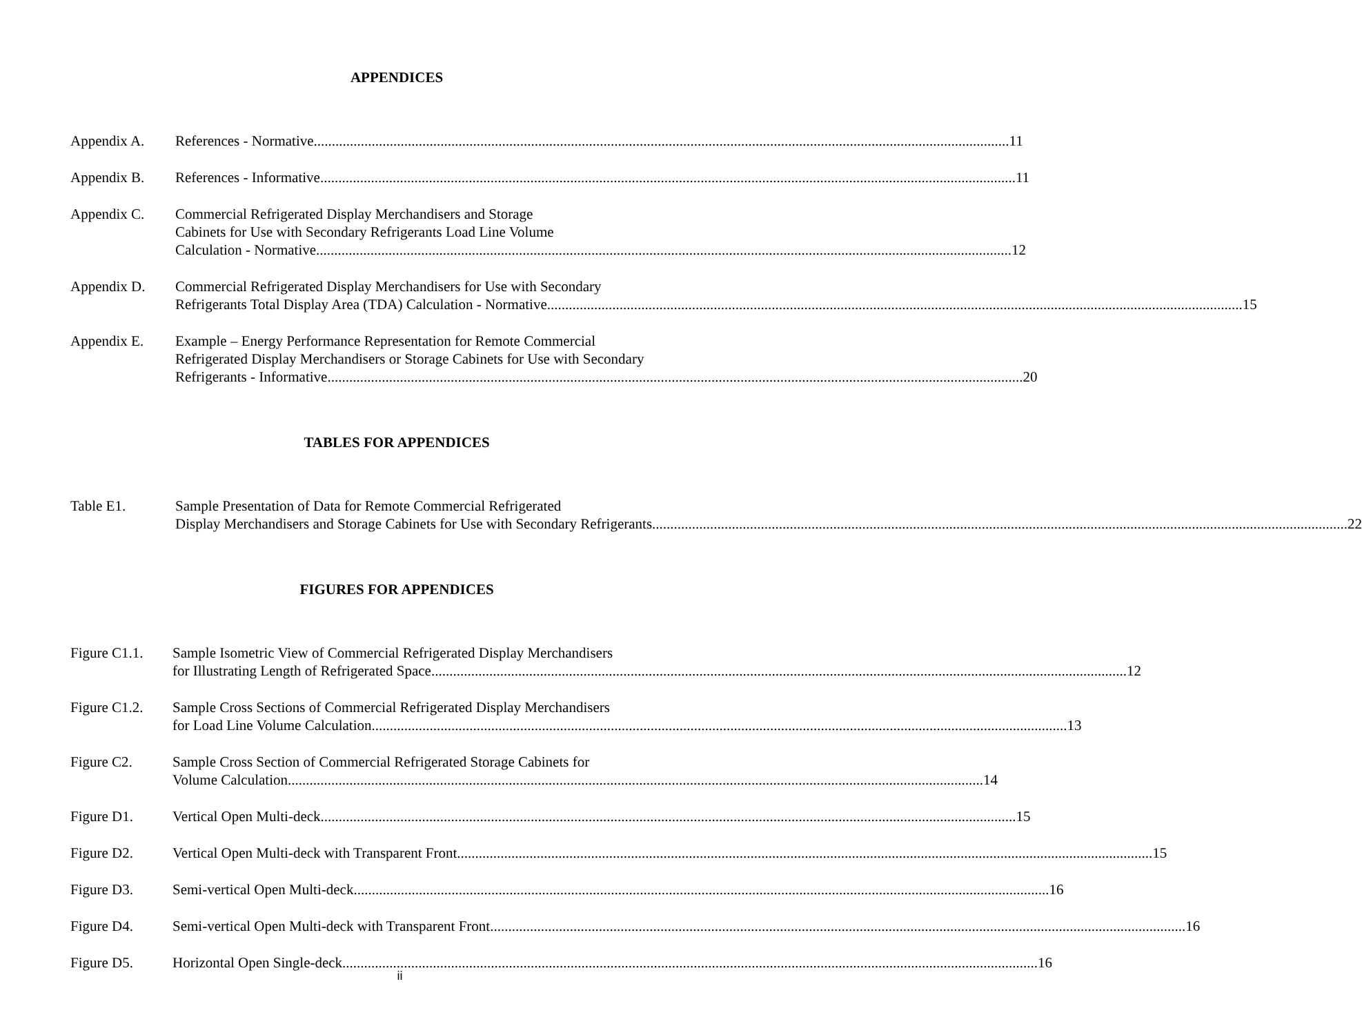APPENDICES
Appendix A. References - Normative 11
Appendix B. References - Informative 11
Appendix C. Commercial Refrigerated Display Merchandisers and Storage
Cabinets for Use with Secondary Refrigerants Load Line Volume
Calculation - Normative 12
Appendix D. Commercial Refrigerated Display Merchandisers for Use with Secondary
Refrigerants Total Display Area (TDA) Calculation - Normative 15
Appendix E. Example – Energy Performance Representation for Remote Commercial
Refrigerated Display Merchandisers or Storage Cabinets for Use with Secondary
Refrigerants - Informative 20
TABLES FOR APPENDICES
Table E1. Sample Presentation of Data for Remote Commercial Refrigerated
Display Merchandisers and Storage Cabinets for Use with Secondary Refrigerants 22
FIGURES FOR APPENDICES
Figure C1.1.
Sample Isometric View of Commercial Refrigerated Display Merchandisers
for Illustrating Length of Refrigerated Space 12
Figure C1.2.
Sample Cross Sections of Commercial Refrigerated Display Merchandisers
for Load Line Volume Calculation 13
Figure C2. Sample Cross Section of Commercial Refrigerated Storage Cabinets for
Volume Calculation 14
Figure D1. Vertical Open Multi-deck 15
Figure D2. Vertical Open Multi-deck with Transparent Front 15
Figure D3. Semi-vertical Open Multi-deck 16
Figure D4. Semi-vertical Open Multi-deck with Transparent Front 16
Figure D5. Horizontal Open Single-deck 16
ii